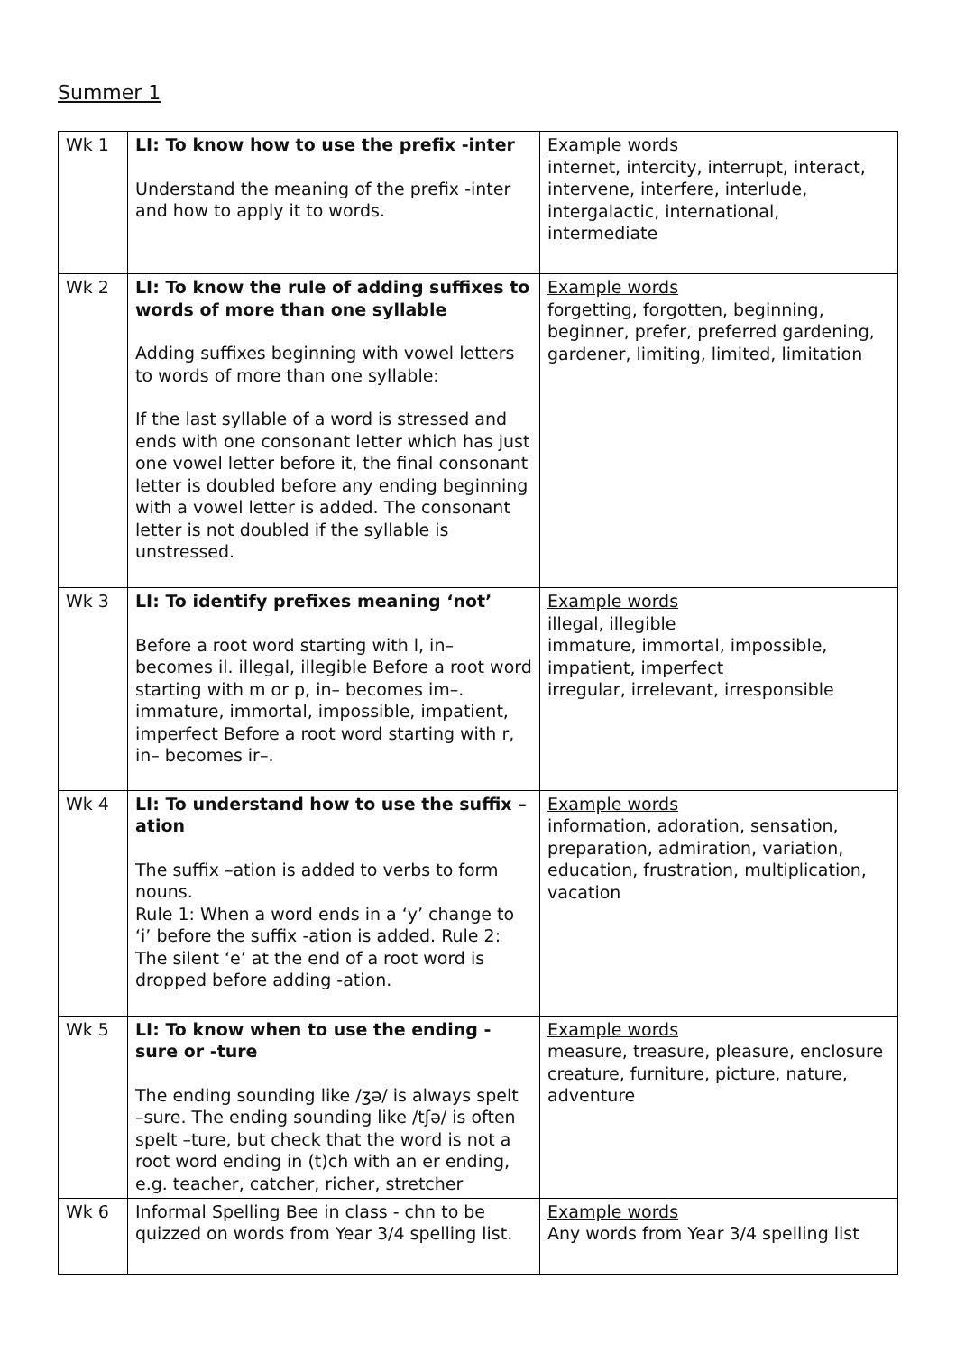Summer 1
| Wk 1 | LI: To know how to use the prefix -inter Understand the meaning of the prefix -inter and how to apply it to words. | Example words internet, intercity, interrupt, interact, intervene, interfere, interlude, intergalactic, international, intermediate |
| Wk 2 | LI: To know the rule of adding suffixes to words of more than one syllable Adding suffixes beginning with vowel letters to words of more than one syllable: If the last syllable of a word is stressed and ends with one consonant letter which has just one vowel letter before it, the final consonant letter is doubled before any ending beginning with a vowel letter is added. The consonant letter is not doubled if the syllable is unstressed. | Example words forgetting, forgotten, beginning, beginner, prefer, preferred gardening, gardener, limiting, limited, limitation |
| Wk 3 | LI: To identify prefixes meaning ‘not’ Before a root word starting with l, in– becomes il. illegal, illegible Before a root word starting with m or p, in– becomes im–. immature, immortal, impossible, impatient, imperfect Before a root word starting with r, in– becomes ir–. | Example words illegal, illegible immature, immortal, impossible, impatient, imperfect irregular, irrelevant, irresponsible |
| Wk 4 | LI: To understand how to use the suffix –ation The suffix –ation is added to verbs to form nouns. Rule 1: When a word ends in a ‘y’ change to ‘i’ before the suffix -ation is added. Rule 2: The silent ‘e’ at the end of a root word is dropped before adding -ation. | Example words information, adoration, sensation, preparation, admiration, variation, education, frustration, multiplication, vacation |
| Wk 5 | LI: To know when to use the ending -sure or -ture The ending sounding like /ʒə/ is always spelt –sure. The ending sounding like /tʃə/ is often spelt –ture, but check that the word is not a root word ending in (t)ch with an er ending, e.g. teacher, catcher, richer, stretcher | Example words measure, treasure, pleasure, enclosure creature, furniture, picture, nature, adventure |
| Wk 6 | Informal Spelling Bee in class - chn to be quizzed on words from Year 3/4 spelling list. | Example words Any words from Year 3/4 spelling list |